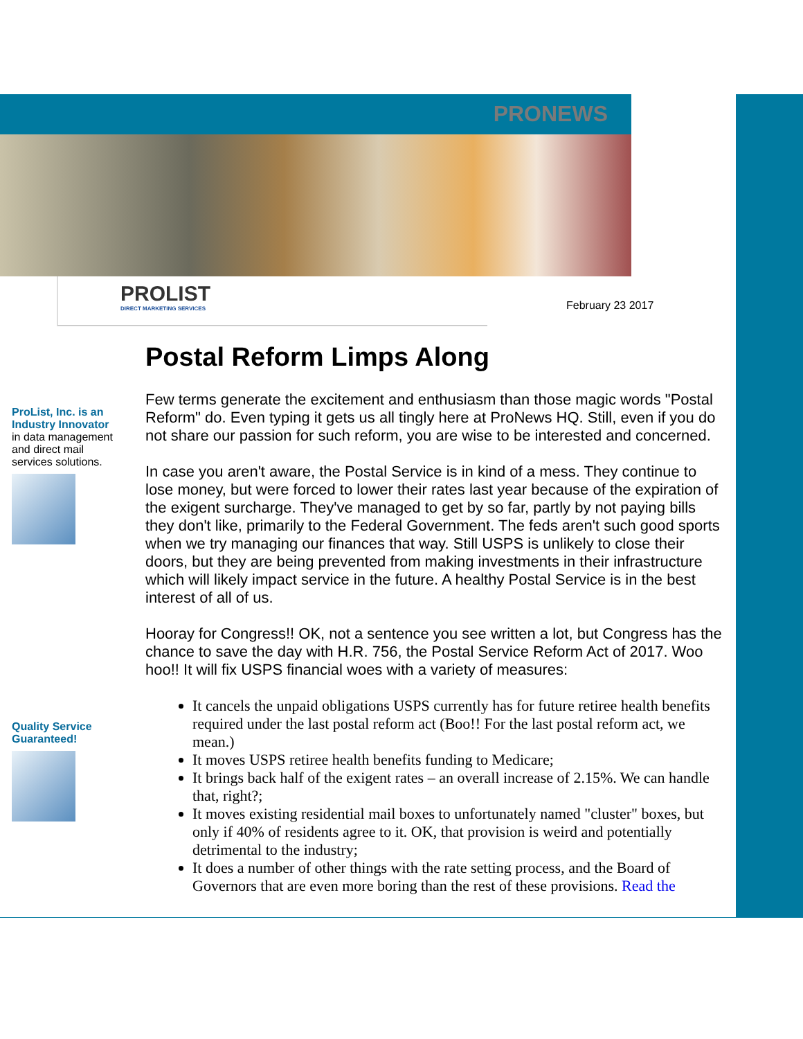PRONEWS
PROLIST
DIRECT MARKETING SERVICES
February 23 2017
Postal Reform Limps Along
ProList, Inc. is an Industry Innovator
in data management and direct mail services solutions.
Quality Service Guaranteed!
Few terms generate the excitement and enthusiasm than those magic words "Postal Reform" do. Even typing it gets us all tingly here at ProNews HQ. Still, even if you do not share our passion for such reform, you are wise to be interested and concerned.
In case you aren't aware, the Postal Service is in kind of a mess. They continue to lose money, but were forced to lower their rates last year because of the expiration of the exigent surcharge. They've managed to get by so far, partly by not paying bills they don't like, primarily to the Federal Government. The feds aren't such good sports when we try managing our finances that way. Still USPS is unlikely to close their doors, but they are being prevented from making investments in their infrastructure which will likely impact service in the future. A healthy Postal Service is in the best interest of all of us.
Hooray for Congress!! OK, not a sentence you see written a lot, but Congress has the chance to save the day with H.R. 756, the Postal Service Reform Act of 2017. Woo hoo!! It will fix USPS financial woes with a variety of measures:
It cancels the unpaid obligations USPS currently has for future retiree health benefits required under the last postal reform act (Boo!! For the last postal reform act, we mean.)
It moves USPS retiree health benefits funding to Medicare;
It brings back half of the exigent rates – an overall increase of 2.15%. We can handle that, right?;
It moves existing residential mail boxes to unfortunately named "cluster" boxes, but only if 40% of residents agree to it. OK, that provision is weird and potentially detrimental to the industry;
It does a number of other things with the rate setting process, and the Board of Governors that are even more boring than the rest of these provisions. Read the